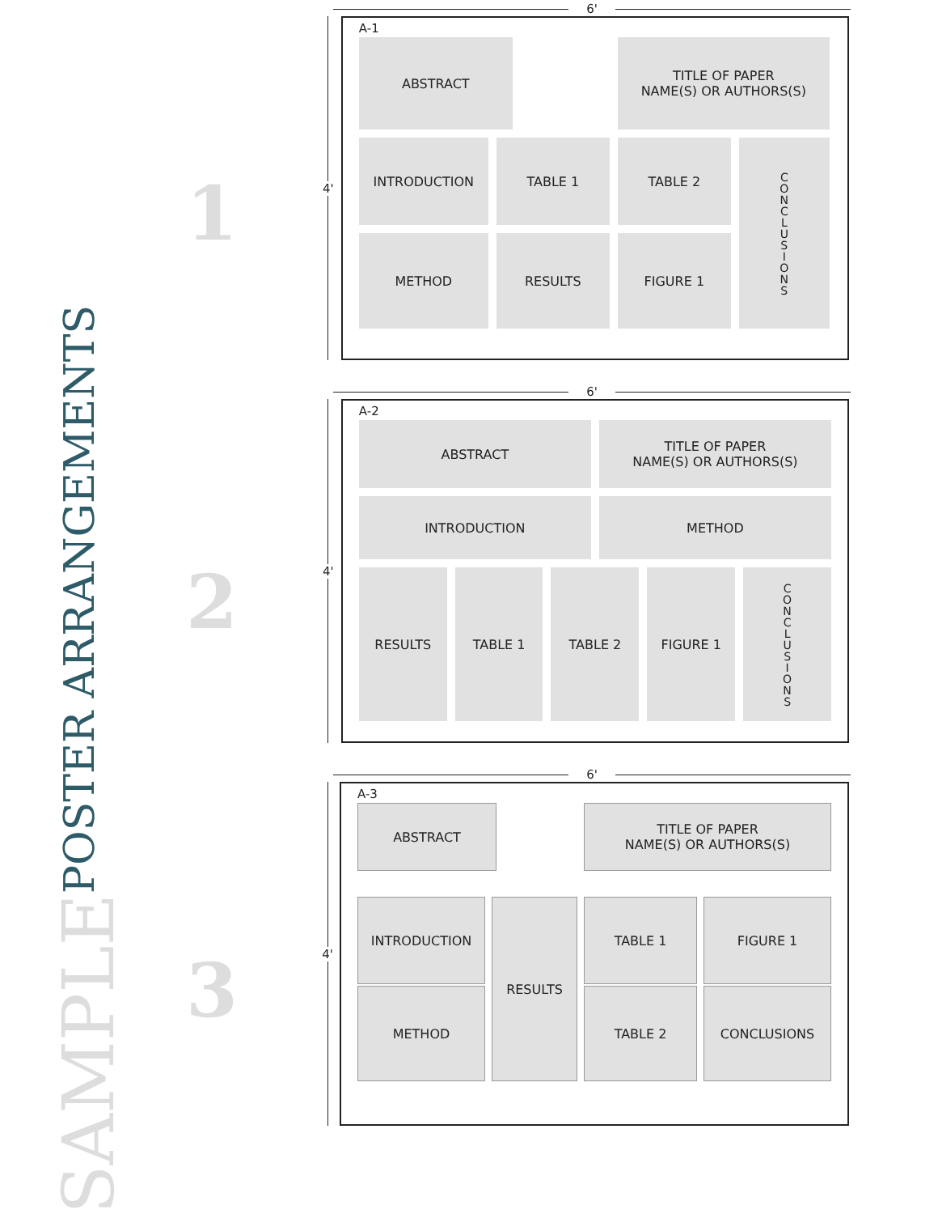SAMPLE POSTER ARRANGEMENTS
1
2
3
6'
4'
A-1
ABSTRACT
TITLE OF PAPER
NAME(S) OR AUTHORS(S)
INTRODUCTION
TABLE 1
TABLE 2
CONCLUSIONS
METHOD
RESULTS
FIGURE 1
6'
4'
A-2
ABSTRACT
TITLE OF PAPER
NAME(S) OR AUTHORS(S)
INTRODUCTION
METHOD
RESULTS
TABLE 1
TABLE 2
FIGURE 1
CONCLUSIONS
6'
4'
A-3
ABSTRACT
TITLE OF PAPER
NAME(S) OR AUTHORS(S)
INTRODUCTION
RESULTS
TABLE 1
FIGURE 1
METHOD
TABLE 2
CONCLUSIONS